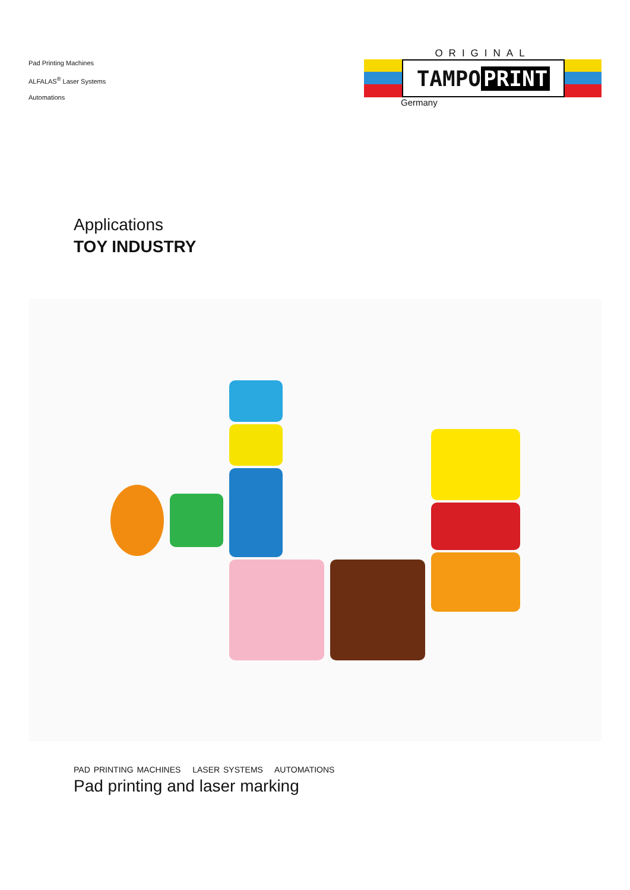Pad Printing Machines
ALFALAS<sup>®</sup> Laser Systems
Automations
ORIGINAL
TAMPO PRINT
Germany
Applications
TOY INDUSTRY
PAD PRINTING MACHINES LASER SYSTEMS AUTOMATIONS
Pad printing and laser marking